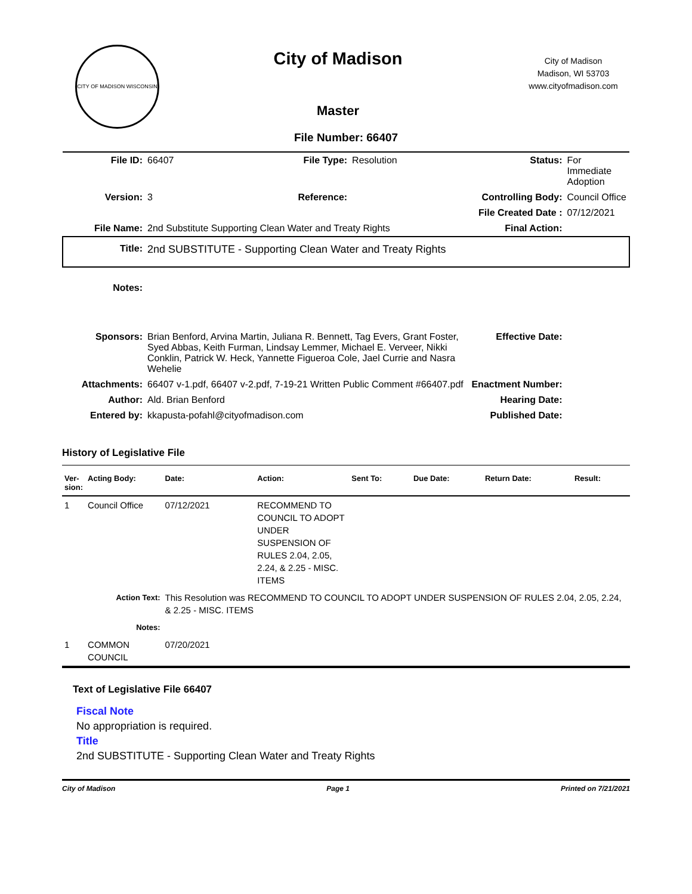CITY OF MADISON WISCONSIN
City of Madison
Master
City of Madison
Madison, WI 53703
www.cityofmadison.com
File Number: 66407
| File ID: | 66407 | File Type: | Resolution | Status: | For Immediate Adoption |
| Version: | 3 | Reference: | | Controlling Body: | Council Office |
| | | | | File Created Date : | 07/12/2021 |
| File Name: | 2nd Substitute Supporting Clean Water and Treaty Rights | | | Final Action: | |
| Title: | 2nd SUBSTITUTE - Supporting Clean Water and Treaty Rights | | | | |
| Notes: | | | | | |
| Sponsors: | Brian Benford, Arvina Martin, Juliana R. Bennett, Tag Evers, Grant Foster, Syed Abbas, Keith Furman, Lindsay Lemmer, Michael E. Verveer, Nikki Conklin, Patrick W. Heck, Yannette Figueroa Cole, Jael Currie and Nasra Wehelie | | | Effective Date: | |
| Attachments: | 66407 v-1.pdf, 66407 v-2.pdf, 7-19-21 Written Public Comment #66407.pdf | | | Enactment Number: | |
| Author: | Ald. Brian Benford | | | Hearing Date: | |
| Entered by: | kkapusta-pofahl@cityofmadison.com | | | Published Date: | |
History of Legislative File
| Ver- sion: | Acting Body: | Date: | Action: | Sent To: | Due Date: | Return Date: | Result: |
| --- | --- | --- | --- | --- | --- | --- | --- |
| 1 | Council Office | 07/12/2021 | RECOMMEND TO COUNCIL TO ADOPT UNDER SUSPENSION OF RULES 2.04, 2.05, 2.24, & 2.25 - MISC. ITEMS | | | | |
| | Action Text: | This Resolution was RECOMMEND TO COUNCIL TO ADOPT UNDER SUSPENSION OF RULES 2.04, 2.05, 2.24, & 2.25 - MISC. ITEMS | | | | | |
| | Notes: | | | | | | |
| 1 | COMMON COUNCIL | 07/20/2021 | | | | | |
Text of Legislative File 66407
Fiscal Note
No appropriation is required.
Title
2nd SUBSTITUTE - Supporting Clean Water and Treaty Rights
City of Madison Page 1 Printed on 7/21/2021